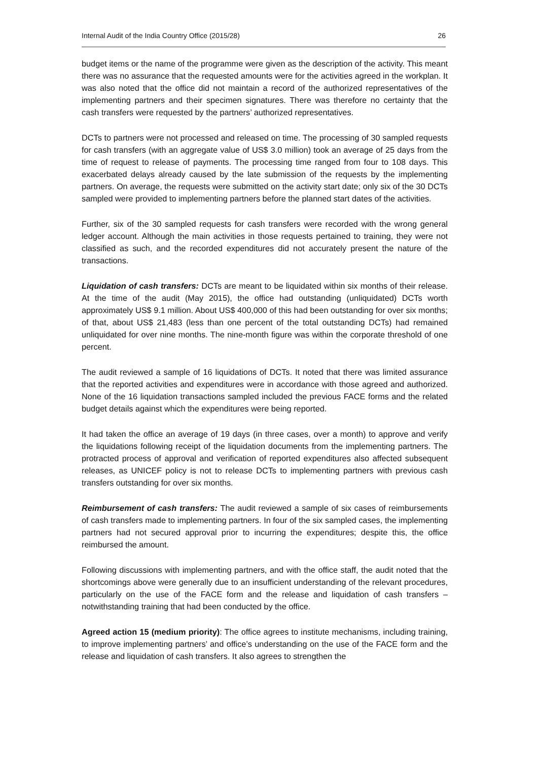Internal Audit of the India Country Office (2015/28) 26
budget items or the name of the programme were given as the description of the activity. This meant there was no assurance that the requested amounts were for the activities agreed in the workplan. It was also noted that the office did not maintain a record of the authorized representatives of the implementing partners and their specimen signatures. There was therefore no certainty that the cash transfers were requested by the partners’ authorized representatives.
DCTs to partners were not processed and released on time. The processing of 30 sampled requests for cash transfers (with an aggregate value of US$ 3.0 million) took an average of 25 days from the time of request to release of payments. The processing time ranged from four to 108 days. This exacerbated delays already caused by the late submission of the requests by the implementing partners. On average, the requests were submitted on the activity start date; only six of the 30 DCTs sampled were provided to implementing partners before the planned start dates of the activities.
Further, six of the 30 sampled requests for cash transfers were recorded with the wrong general ledger account. Although the main activities in those requests pertained to training, they were not classified as such, and the recorded expenditures did not accurately present the nature of the transactions.
Liquidation of cash transfers: DCTs are meant to be liquidated within six months of their release. At the time of the audit (May 2015), the office had outstanding (unliquidated) DCTs worth approximately US$ 9.1 million. About US$ 400,000 of this had been outstanding for over six months; of that, about US$ 21,483 (less than one percent of the total outstanding DCTs) had remained unliquidated for over nine months. The nine-month figure was within the corporate threshold of one percent.
The audit reviewed a sample of 16 liquidations of DCTs. It noted that there was limited assurance that the reported activities and expenditures were in accordance with those agreed and authorized. None of the 16 liquidation transactions sampled included the previous FACE forms and the related budget details against which the expenditures were being reported.
It had taken the office an average of 19 days (in three cases, over a month) to approve and verify the liquidations following receipt of the liquidation documents from the implementing partners. The protracted process of approval and verification of reported expenditures also affected subsequent releases, as UNICEF policy is not to release DCTs to implementing partners with previous cash transfers outstanding for over six months.
Reimbursement of cash transfers: The audit reviewed a sample of six cases of reimbursements of cash transfers made to implementing partners. In four of the six sampled cases, the implementing partners had not secured approval prior to incurring the expenditures; despite this, the office reimbursed the amount.
Following discussions with implementing partners, and with the office staff, the audit noted that the shortcomings above were generally due to an insufficient understanding of the relevant procedures, particularly on the use of the FACE form and the release and liquidation of cash transfers – notwithstanding training that had been conducted by the office.
Agreed action 15 (medium priority): The office agrees to institute mechanisms, including training, to improve implementing partners’ and office’s understanding on the use of the FACE form and the release and liquidation of cash transfers. It also agrees to strengthen the